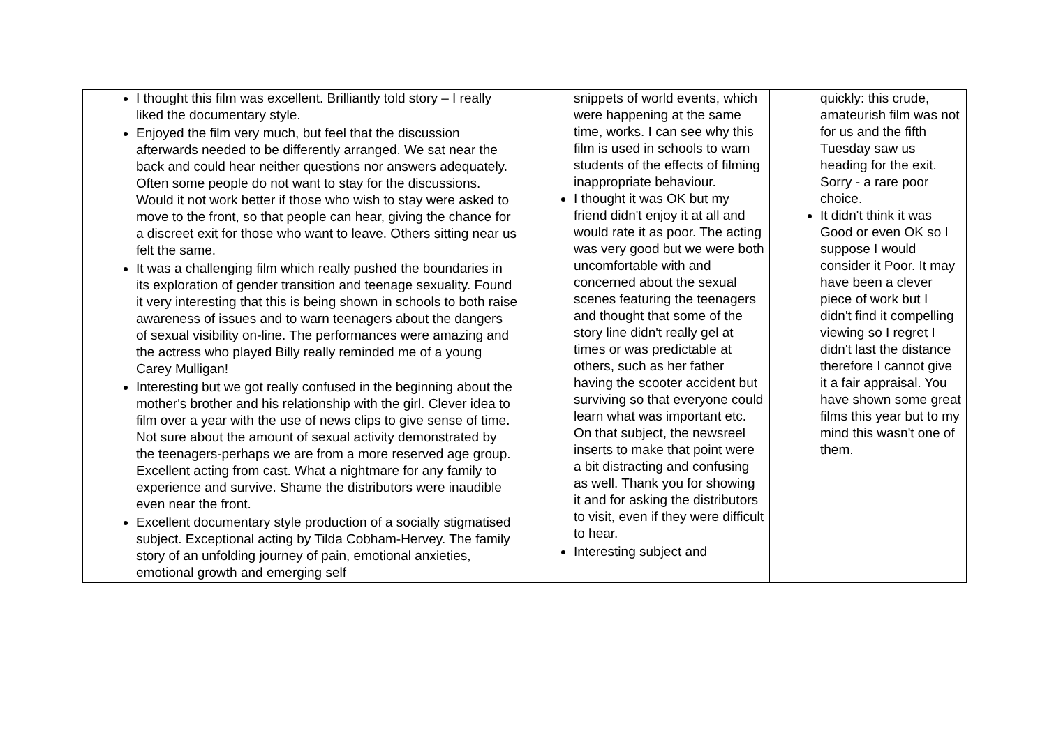| I thought this film was excellent. Brilliantly told story – I really liked the documentary style. Enjoyed the film very much, but feel that the discussion afterwards needed to be differently arranged. We sat near the back and could hear neither questions nor answers adequately. Often some people do not want to stay for the discussions. Would it not work better if those who wish to stay were asked to move to the front, so that people can hear, giving the chance for a discreet exit for those who want to leave. Others sitting near us felt the same. It was a challenging film which really pushed the boundaries in its exploration of gender transition and teenage sexuality. Found it very interesting that this is being shown in schools to both raise awareness of issues and to warn teenagers about the dangers of sexual visibility on-line. The performances were amazing and the actress who played Billy really reminded me of a young Carey Mulligan! Interesting but we got really confused in the beginning about the mother's brother and his relationship with the girl. Clever idea to film over a year with the use of news clips to give sense of time. Not sure about the amount of sexual activity demonstrated by the teenagers-perhaps we are from a more reserved age group. Excellent acting from cast. What a nightmare for any family to experience and survive. Shame the distributors were inaudible even near the front. Excellent documentary style production of a socially stigmatised subject. Exceptional acting by Tilda Cobham-Hervey. The family story of an unfolding journey of pain, emotional anxieties, emotional growth and emerging self | snippets of world events, which were happening at the same time, works. I can see why this film is used in schools to warn students of the effects of filming inappropriate behaviour. I thought it was OK but my friend didn't enjoy it at all and would rate it as poor. The acting was very good but we were both uncomfortable with and concerned about the sexual scenes featuring the teenagers and thought that some of the story line didn't really gel at times or was predictable at others, such as her father having the scooter accident but surviving so that everyone could learn what was important etc. On that subject, the newsreel inserts to make that point were a bit distracting and confusing as well. Thank you for showing it and for asking the distributors to visit, even if they were difficult to hear. Interesting subject and | quickly: this crude, amateurish film was not for us and the fifth Tuesday saw us heading for the exit. Sorry - a rare poor choice. It didn't think it was Good or even OK so I suppose I would consider it Poor. It may have been a clever piece of work but I didn't find it compelling viewing so I regret I didn't last the distance therefore I cannot give it a fair appraisal. You have shown some great films this year but to my mind this wasn't one of them. |